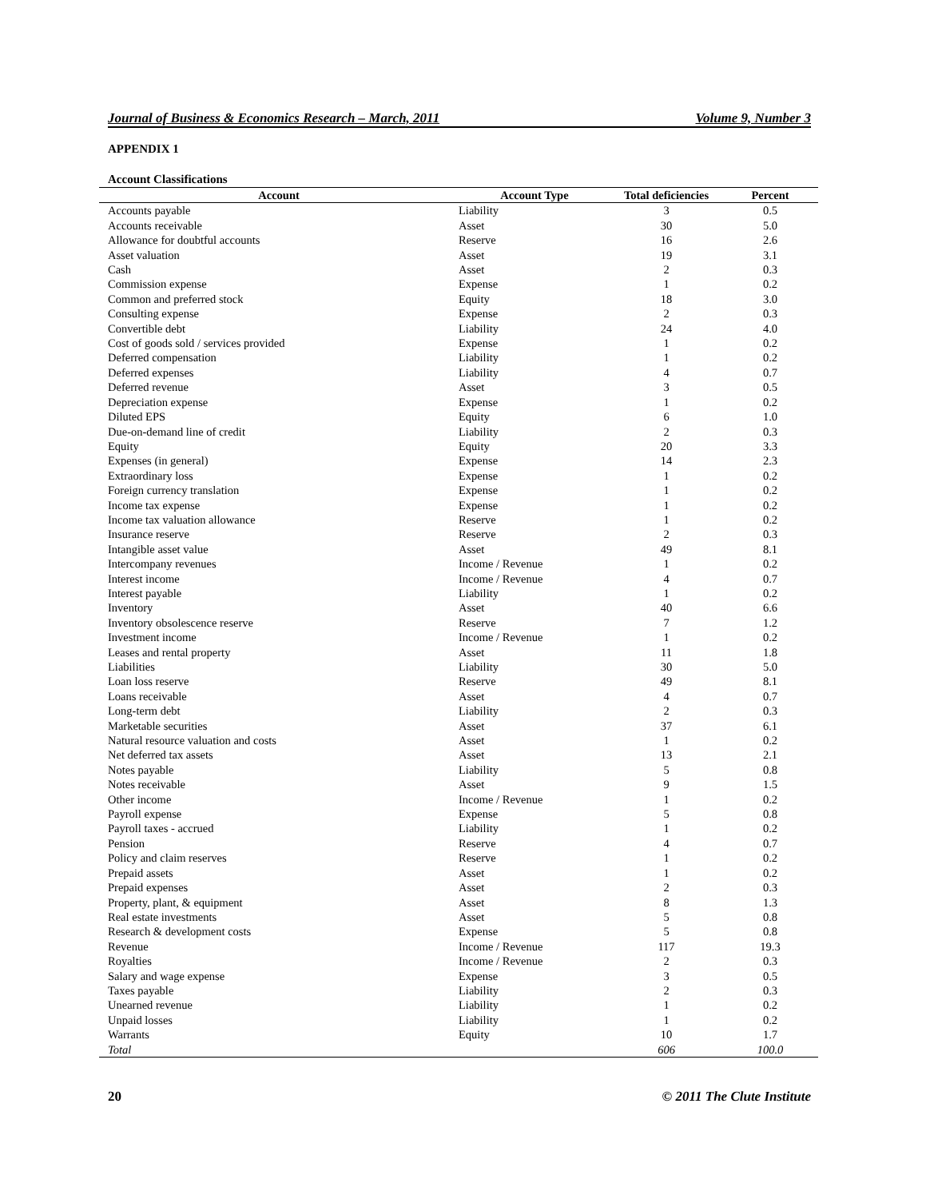Journal of Business & Economics Research – March, 2011 Volume 9, Number 3
APPENDIX 1
Account Classifications
| Account | Account Type | Total deficiencies | Percent |
| --- | --- | --- | --- |
| Accounts payable | Liability | 3 | 0.5 |
| Accounts receivable | Asset | 30 | 5.0 |
| Allowance for doubtful accounts | Reserve | 16 | 2.6 |
| Asset valuation | Asset | 19 | 3.1 |
| Cash | Asset | 2 | 0.3 |
| Commission expense | Expense | 1 | 0.2 |
| Common and preferred stock | Equity | 18 | 3.0 |
| Consulting expense | Expense | 2 | 0.3 |
| Convertible debt | Liability | 24 | 4.0 |
| Cost of goods sold / services provided | Expense | 1 | 0.2 |
| Deferred compensation | Liability | 1 | 0.2 |
| Deferred expenses | Liability | 4 | 0.7 |
| Deferred revenue | Asset | 3 | 0.5 |
| Depreciation expense | Expense | 1 | 0.2 |
| Diluted EPS | Equity | 6 | 1.0 |
| Due-on-demand line of credit | Liability | 2 | 0.3 |
| Equity | Equity | 20 | 3.3 |
| Expenses (in general) | Expense | 14 | 2.3 |
| Extraordinary loss | Expense | 1 | 0.2 |
| Foreign currency translation | Expense | 1 | 0.2 |
| Income tax expense | Expense | 1 | 0.2 |
| Income tax valuation allowance | Reserve | 1 | 0.2 |
| Insurance reserve | Reserve | 2 | 0.3 |
| Intangible asset value | Asset | 49 | 8.1 |
| Intercompany revenues | Income / Revenue | 1 | 0.2 |
| Interest income | Income / Revenue | 4 | 0.7 |
| Interest payable | Liability | 1 | 0.2 |
| Inventory | Asset | 40 | 6.6 |
| Inventory obsolescence reserve | Reserve | 7 | 1.2 |
| Investment income | Income / Revenue | 1 | 0.2 |
| Leases and rental property | Asset | 11 | 1.8 |
| Liabilities | Liability | 30 | 5.0 |
| Loan loss reserve | Reserve | 49 | 8.1 |
| Loans receivable | Asset | 4 | 0.7 |
| Long-term debt | Liability | 2 | 0.3 |
| Marketable securities | Asset | 37 | 6.1 |
| Natural resource valuation and costs | Asset | 1 | 0.2 |
| Net deferred tax assets | Asset | 13 | 2.1 |
| Notes payable | Liability | 5 | 0.8 |
| Notes receivable | Asset | 9 | 1.5 |
| Other income | Income / Revenue | 1 | 0.2 |
| Payroll expense | Expense | 5 | 0.8 |
| Payroll taxes - accrued | Liability | 1 | 0.2 |
| Pension | Reserve | 4 | 0.7 |
| Policy and claim reserves | Reserve | 1 | 0.2 |
| Prepaid assets | Asset | 1 | 0.2 |
| Prepaid expenses | Asset | 2 | 0.3 |
| Property, plant, & equipment | Asset | 8 | 1.3 |
| Real estate investments | Asset | 5 | 0.8 |
| Research & development costs | Expense | 5 | 0.8 |
| Revenue | Income / Revenue | 117 | 19.3 |
| Royalties | Income / Revenue | 2 | 0.3 |
| Salary and wage expense | Expense | 3 | 0.5 |
| Taxes payable | Liability | 2 | 0.3 |
| Unearned revenue | Liability | 1 | 0.2 |
| Unpaid losses | Liability | 1 | 0.2 |
| Warrants | Equity | 10 | 1.7 |
| Total | | 606 | 100.0 |
20 © 2011 The Clute Institute